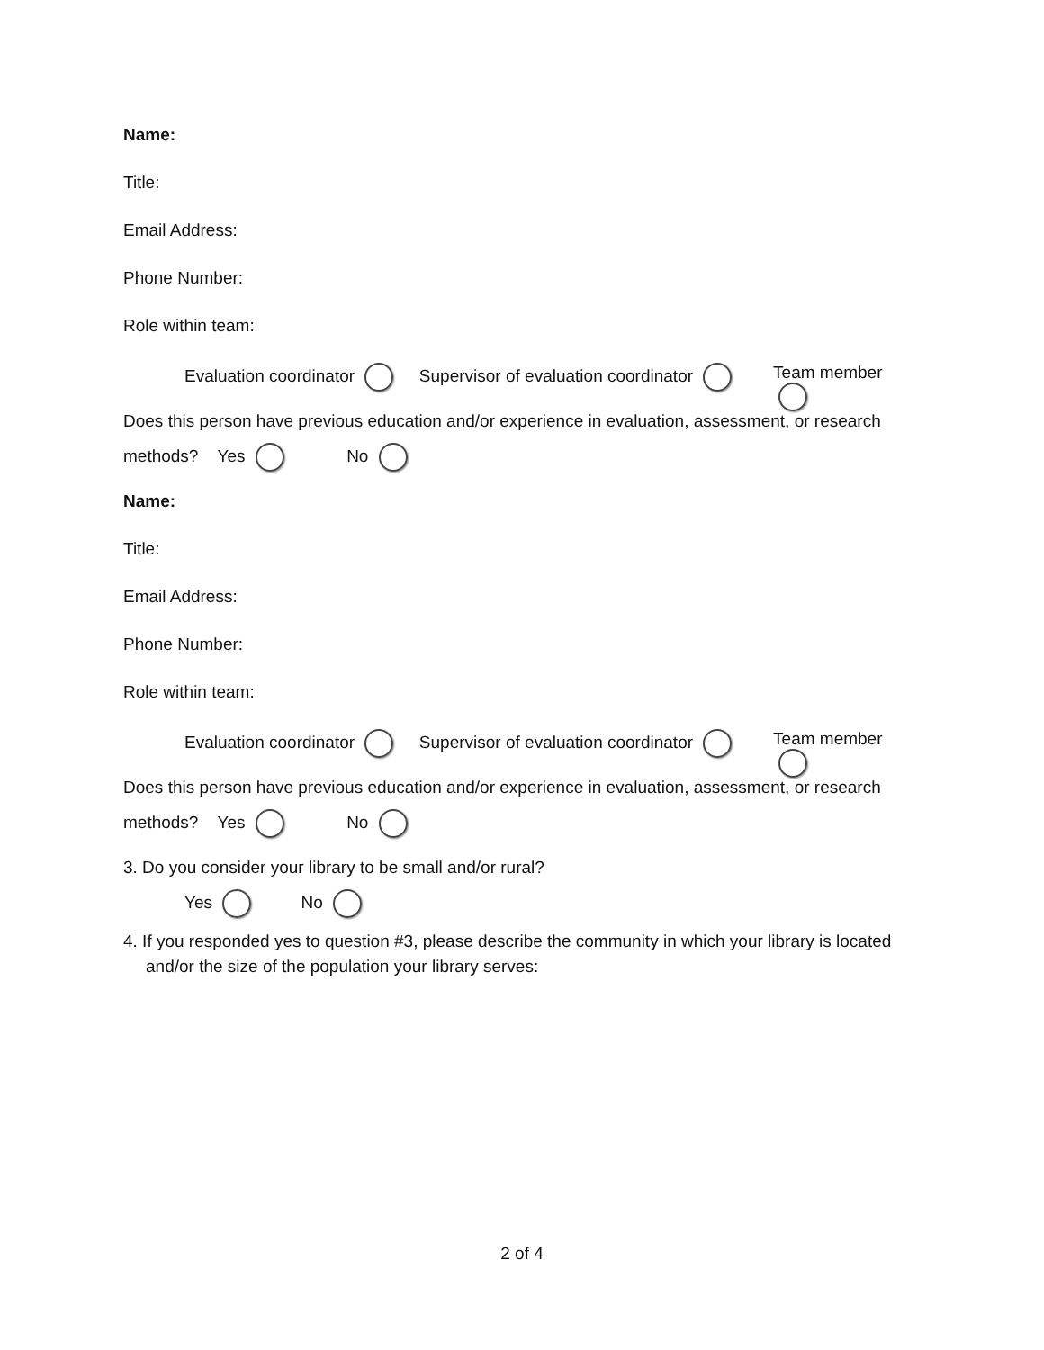Name:
Title:
Email Address:
Phone Number:
Role within team:
Evaluation coordinator Supervisor of evaluation coordinator Team member
Does this person have previous education and/or experience in evaluation, assessment, or research
methods? Yes No
Name:
Title:
Email Address:
Phone Number:
Role within team:
Evaluation coordinator Supervisor of evaluation coordinator Team member
Does this person have previous education and/or experience in evaluation, assessment, or research
methods? Yes No
3. Do you consider your library to be small and/or rural?
Yes No
4. If you responded yes to question #3, please describe the community in which your library is located and/or the size of the population your library serves:
2 of 4